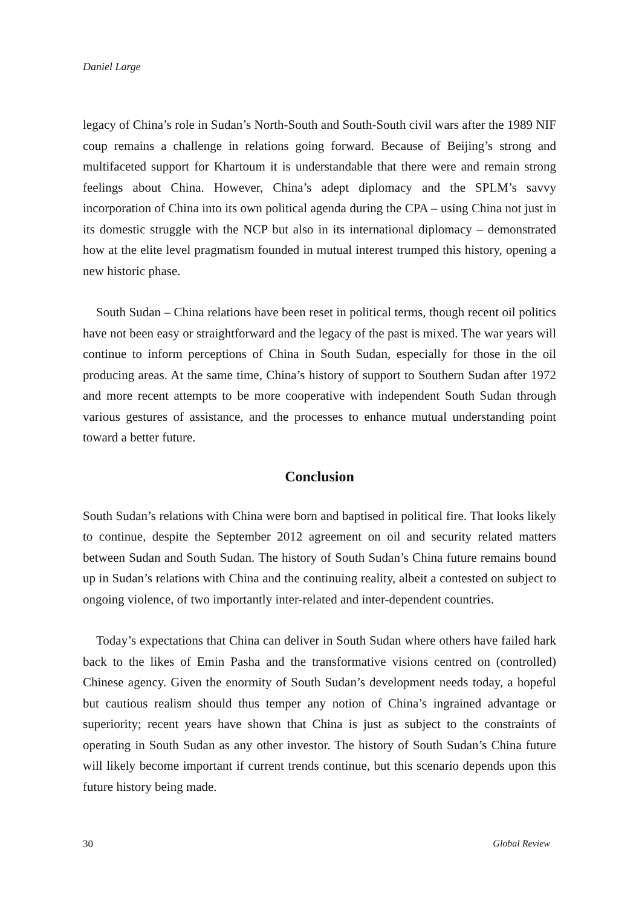Daniel Large
legacy of China’s role in Sudan’s North-South and South-South civil wars after the 1989 NIF coup remains a challenge in relations going forward. Because of Beijing’s strong and multifaceted support for Khartoum it is understandable that there were and remain strong feelings about China. However, China’s adept diplomacy and the SPLM’s savvy incorporation of China into its own political agenda during the CPA – using China not just in its domestic struggle with the NCP but also in its international diplomacy – demonstrated how at the elite level pragmatism founded in mutual interest trumped this history, opening a new historic phase.
South Sudan – China relations have been reset in political terms, though recent oil politics have not been easy or straightforward and the legacy of the past is mixed. The war years will continue to inform perceptions of China in South Sudan, especially for those in the oil producing areas. At the same time, China’s history of support to Southern Sudan after 1972 and more recent attempts to be more cooperative with independent South Sudan through various gestures of assistance, and the processes to enhance mutual understanding point toward a better future.
Conclusion
South Sudan’s relations with China were born and baptised in political fire. That looks likely to continue, despite the September 2012 agreement on oil and security related matters between Sudan and South Sudan. The history of South Sudan’s China future remains bound up in Sudan’s relations with China and the continuing reality, albeit a contested on subject to ongoing violence, of two importantly inter-related and inter-dependent countries.
Today’s expectations that China can deliver in South Sudan where others have failed hark back to the likes of Emin Pasha and the transformative visions centred on (controlled) Chinese agency. Given the enormity of South Sudan’s development needs today, a hopeful but cautious realism should thus temper any notion of China’s ingrained advantage or superiority; recent years have shown that China is just as subject to the constraints of operating in South Sudan as any other investor. The history of South Sudan’s China future will likely become important if current trends continue, but this scenario depends upon this future history being made.
30 Global Review